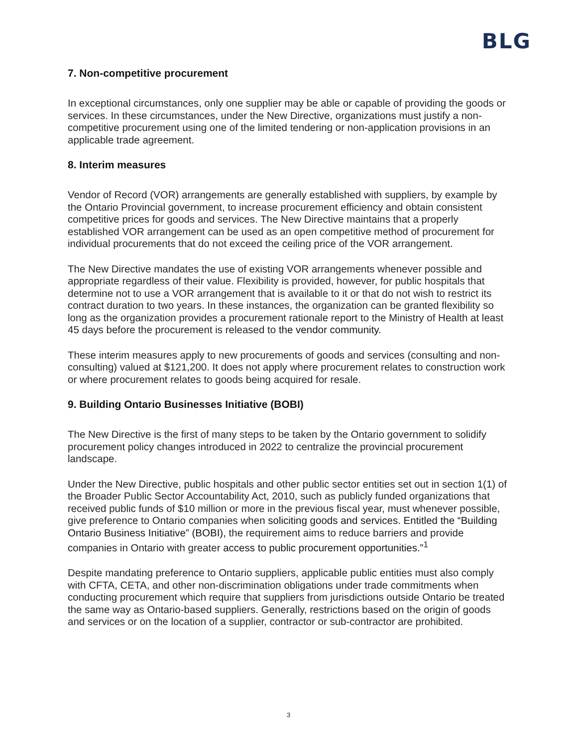BLG
7. Non-competitive procurement
In exceptional circumstances, only one supplier may be able or capable of providing the goods or services. In these circumstances, under the New Directive, organizations must justify a non-competitive procurement using one of the limited tendering or non-application provisions in an applicable trade agreement.
8. Interim measures
Vendor of Record (VOR) arrangements are generally established with suppliers, by example by the Ontario Provincial government, to increase procurement efficiency and obtain consistent competitive prices for goods and services. The New Directive maintains that a properly established VOR arrangement can be used as an open competitive method of procurement for individual procurements that do not exceed the ceiling price of the VOR arrangement.
The New Directive mandates the use of existing VOR arrangements whenever possible and appropriate regardless of their value. Flexibility is provided, however, for public hospitals that determine not to use a VOR arrangement that is available to it or that do not wish to restrict its contract duration to two years. In these instances, the organization can be granted flexibility so long as the organization provides a procurement rationale report to the Ministry of Health at least 45 days before the procurement is released to the vendor community.
These interim measures apply to new procurements of goods and services (consulting and non-consulting) valued at $121,200. It does not apply where procurement relates to construction work or where procurement relates to goods being acquired for resale.
9. Building Ontario Businesses Initiative (BOBI)
The New Directive is the first of many steps to be taken by the Ontario government to solidify procurement policy changes introduced in 2022 to centralize the provincial procurement landscape.
Under the New Directive, public hospitals and other public sector entities set out in section 1(1) of the Broader Public Sector Accountability Act, 2010, such as publicly funded organizations that received public funds of $10 million or more in the previous fiscal year, must whenever possible, give preference to Ontario companies when soliciting goods and services. Entitled the “Building Ontario Business Initiative” (BOBI), the requirement aims to reduce barriers and provide companies in Ontario with greater access to public procurement opportunities.”<sup>1</sup>
Despite mandating preference to Ontario suppliers, applicable public entities must also comply with CFTA, CETA, and other non-discrimination obligations under trade commitments when conducting procurement which require that suppliers from jurisdictions outside Ontario be treated the same way as Ontario-based suppliers. Generally, restrictions based on the origin of goods and services or on the location of a supplier, contractor or sub-contractor are prohibited.
3